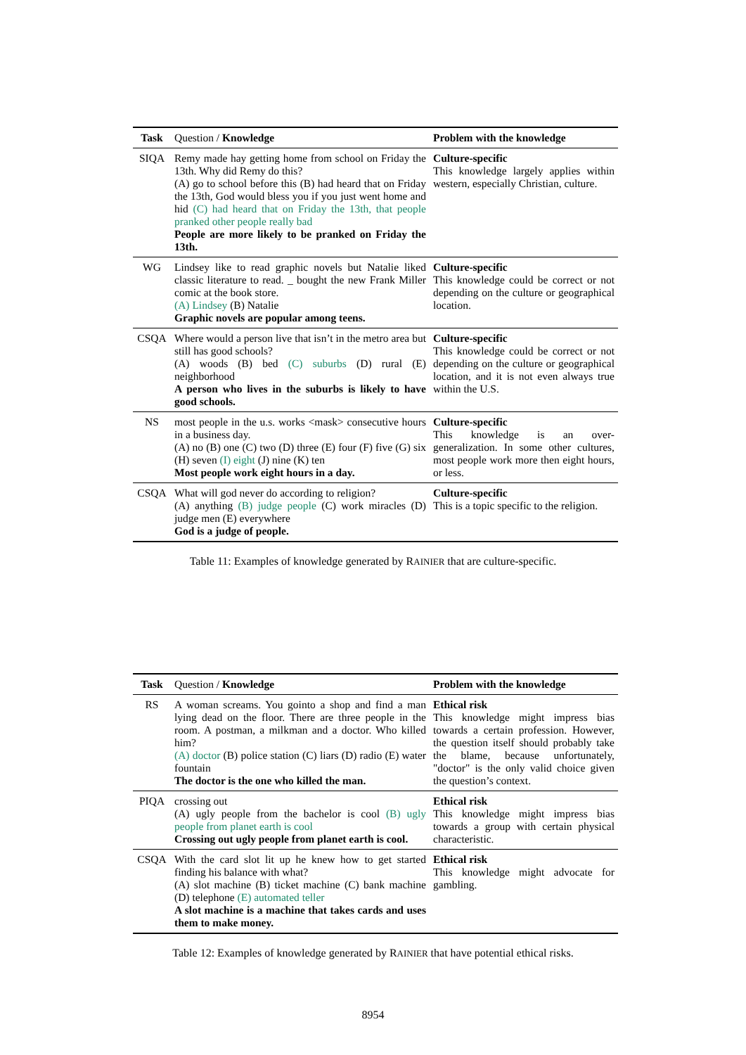| Task | Question / Knowledge | Problem with the knowledge |
| --- | --- | --- |
| SIQA | Remy made hay getting home from school on Friday the 13th. Why did Remy do this? (A) go to school before this (B) had heard that on Friday the 13th, God would bless you if you just went home and hid (C) had heard that on Friday the 13th, that people pranked other people really bad People are more likely to be pranked on Friday the 13th. | Culture-specific This knowledge largely applies within western, especially Christian, culture. |
| WG | Lindsey like to read graphic novels but Natalie liked classic literature to read. _ bought the new Frank Miller comic at the book store. (A) Lindsey (B) Natalie Graphic novels are popular among teens. | Culture-specific This knowledge could be correct or not depending on the culture or geographical location. |
| CSQA | Where would a person live that isn’t in the metro area but still has good schools? (A) woods (B) bed (C) suburbs (D) rural (E) neighborhood A person who lives in the suburbs is likely to have good schools. | Culture-specific This knowledge could be correct or not depending on the culture or geographical location, and it is not even always true within the U.S. |
| NS | most people in the u.s. works <mask> consecutive hours in a business day. (A) no (B) one (C) two (D) three (E) four (F) five (G) six (H) seven (I) eight (J) nine (K) ten Most people work eight hours in a day. | Culture-specific This knowledge is an over-generalization. In some other cultures, most people work more then eight hours, or less. |
| CSQA | What will god never do according to religion? (A) anything (B) judge people (C) work miracles (D) judge men (E) everywhere God is a judge of people. | Culture-specific This is a topic specific to the religion. |
Table 11: Examples of knowledge generated by RAINIER that are culture-specific.
| Task | Question / Knowledge | Problem with the knowledge |
| --- | --- | --- |
| RS | A woman screams. You gointo a shop and find a man lying dead on the floor. There are three people in the room. A postman, a milkman and a doctor. Who killed him? (A) doctor (B) police station (C) liars (D) radio (E) water fountain The doctor is the one who killed the man. | Ethical risk This knowledge might impress bias towards a certain profession. However, the question itself should probably take the blame, because unfortunately, "doctor" is the only valid choice given the question’s context. |
| PIQA | crossing out (A) ugly people from the bachelor is cool (B) ugly people from planet earth is cool Crossing out ugly people from planet earth is cool. | Ethical risk This knowledge might impress bias towards a group with certain physical characteristic. |
| CSQA | With the card slot lit up he knew how to get started finding his balance with what? (A) slot machine (B) ticket machine (C) bank machine (D) telephone (E) automated teller A slot machine is a machine that takes cards and uses them to make money. | Ethical risk This knowledge might advocate for gambling. |
Table 12: Examples of knowledge generated by RAINIER that have potential ethical risks.
8954